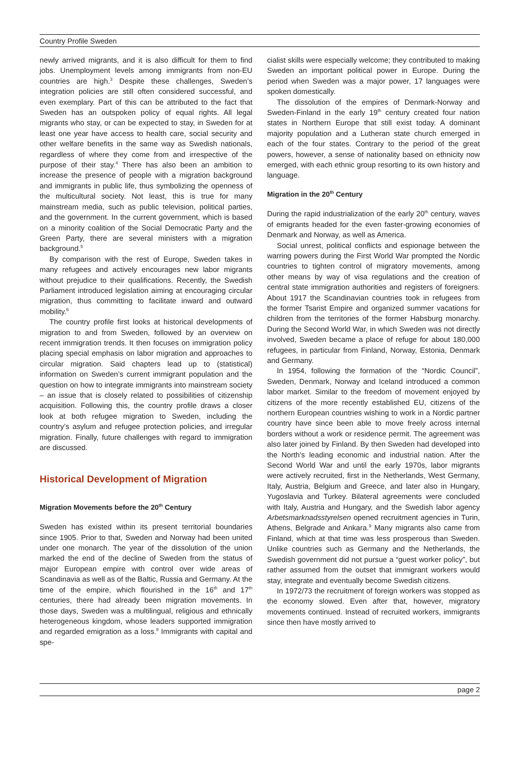Country Profile Sweden
newly arrived migrants, and it is also difficult for them to find jobs. Unemployment levels among immigrants from non-EU countries are high.<sup>3</sup> Despite these challenges, Sweden’s integration policies are still often considered successful, and even exemplary. Part of this can be attributed to the fact that Sweden has an outspoken policy of equal rights. All legal migrants who stay, or can be expected to stay, in Sweden for at least one year have access to health care, social security and other welfare benefits in the same way as Swedish nationals, regardless of where they come from and irrespective of the purpose of their stay.<sup>4</sup> There has also been an ambition to increase the presence of people with a migration background and immigrants in public life, thus symbolizing the openness of the multicultural society. Not least, this is true for many mainstream media, such as public television, political parties, and the government. In the current government, which is based on a minority coalition of the Social Democratic Party and the Green Party, there are several ministers with a migration background.<sup>5</sup>
By comparison with the rest of Europe, Sweden takes in many refugees and actively encourages new labor migrants without prejudice to their qualifications. Recently, the Swedish Parliament introduced legislation aiming at encouraging circular migration, thus committing to facilitate inward and outward mobility.<sup>6</sup>
The country profile first looks at historical developments of migration to and from Sweden, followed by an overview on recent immigration trends. It then focuses on immigration policy placing special emphasis on labor migration and approaches to circular migration. Said chapters lead up to (statistical) information on Sweden’s current immigrant population and the question on how to integrate immigrants into mainstream society – an issue that is closely related to possibilities of citizenship acquisition. Following this, the country profile draws a closer look at both refugee migration to Sweden, including the country’s asylum and refugee protection policies, and irregular migration. Finally, future challenges with regard to immigration are discussed.
Historical Development of Migration
Migration Movements before the 20<sup>th</sup> Century
Sweden has existed within its present territorial boundaries since 1905. Prior to that, Sweden and Norway had been united under one monarch. The year of the dissolution of the union marked the end of the decline of Sweden from the status of major European empire with control over wide areas of Scandinavia as well as of the Baltic, Russia and Germany. At the time of the empire, which flourished in the 16<sup>th</sup> and 17<sup>th</sup> centuries, there had already been migration movements. In those days, Sweden was a multilingual, religious and ethnically heterogeneous kingdom, whose leaders supported immigration and regarded emigration as a loss.<sup>8</sup> Immigrants with capital and spe-
cialist skills were especially welcome; they contributed to making Sweden an important political power in Europe. During the period when Sweden was a major power, 17 languages were spoken domestically.
The dissolution of the empires of Denmark-Norway and Sweden-Finland in the early 19<sup>th</sup> century created four nation states in Northern Europe that still exist today. A dominant majority population and a Lutheran state church emerged in each of the four states. Contrary to the period of the great powers, however, a sense of nationality based on ethnicity now emerged, with each ethnic group resorting to its own history and language.
Migration in the 20<sup>th</sup> Century
During the rapid industrialization of the early 20<sup>th</sup> century, waves of emigrants headed for the even faster-growing economies of Denmark and Norway, as well as America.
Social unrest, political conflicts and espionage between the warring powers during the First World War prompted the Nordic countries to tighten control of migratory movements, among other means by way of visa regulations and the creation of central state immigration authorities and registers of foreigners. About 1917 the Scandinavian countries took in refugees from the former Tsarist Empire and organized summer vacations for children from the territories of the former Habsburg monarchy. During the Second World War, in which Sweden was not directly involved, Sweden became a place of refuge for about 180,000 refugees, in particular from Finland, Norway, Estonia, Denmark and Germany.
In 1954, following the formation of the “Nordic Council”, Sweden, Denmark, Norway and Iceland introduced a common labor market. Similar to the freedom of movement enjoyed by citizens of the more recently established EU, citizens of the northern European countries wishing to work in a Nordic partner country have since been able to move freely across internal borders without a work or residence permit. The agreement was also later joined by Finland. By then Sweden had developed into the North’s leading economic and industrial nation. After the Second World War and until the early 1970s, labor migrants were actively recruited, first in the Netherlands, West Germany, Italy, Austria, Belgium and Greece, and later also in Hungary, Yugoslavia and Turkey. Bilateral agreements were concluded with Italy, Austria and Hungary, and the Swedish labor agency Arbetsmarknadsstyrelsen opened recruitment agencies in Turin, Athens, Belgrade and Ankara.<sup>9</sup> Many migrants also came from Finland, which at that time was less prosperous than Sweden. Unlike countries such as Germany and the Netherlands, the Swedish government did not pursue a “guest worker policy”, but rather assumed from the outset that immigrant workers would stay, integrate and eventually become Swedish citizens.
In 1972/73 the recruitment of foreign workers was stopped as the economy slowed. Even after that, however, migratory movements continued. Instead of recruited workers, immigrants since then have mostly arrived to
page 2